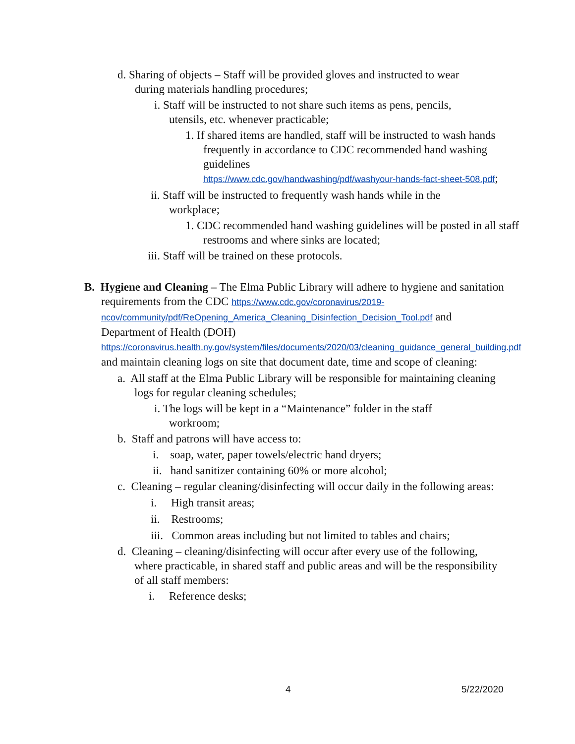d. Sharing of objects – Staff will be provided gloves and instructed to wear during materials handling procedures;
i. Staff will be instructed to not share such items as pens, pencils, utensils, etc. whenever practicable;
1. If shared items are handled, staff will be instructed to wash hands frequently in accordance to CDC recommended hand washing guidelines
https://www.cdc.gov/handwashing/pdf/washyour-hands-fact-sheet-508.pdf;
ii. Staff will be instructed to frequently wash hands while in the workplace;
1. CDC recommended hand washing guidelines will be posted in all staff restrooms and where sinks are located;
iii. Staff will be trained on these protocols.
B. Hygiene and Cleaning – The Elma Public Library will adhere to hygiene and sanitation requirements from the CDC https://www.cdc.gov/coronavirus/2019-ncov/community/pdf/ReOpening_America_Cleaning_Disinfection_Decision_Tool.pdf and Department of Health (DOH) https://coronavirus.health.ny.gov/system/files/documents/2020/03/cleaning_guidance_general_building.pdf and maintain cleaning logs on site that document date, time and scope of cleaning:
a. All staff at the Elma Public Library will be responsible for maintaining cleaning logs for regular cleaning schedules;
i. The logs will be kept in a “Maintenance” folder in the staff workroom;
b. Staff and patrons will have access to:
i. soap, water, paper towels/electric hand dryers;
ii. hand sanitizer containing 60% or more alcohol;
c. Cleaning – regular cleaning/disinfecting will occur daily in the following areas:
i. High transit areas;
ii. Restrooms;
iii. Common areas including but not limited to tables and chairs;
d. Cleaning – cleaning/disinfecting will occur after every use of the following, where practicable, in shared staff and public areas and will be the responsibility of all staff members:
i. Reference desks;
4 5/22/2020